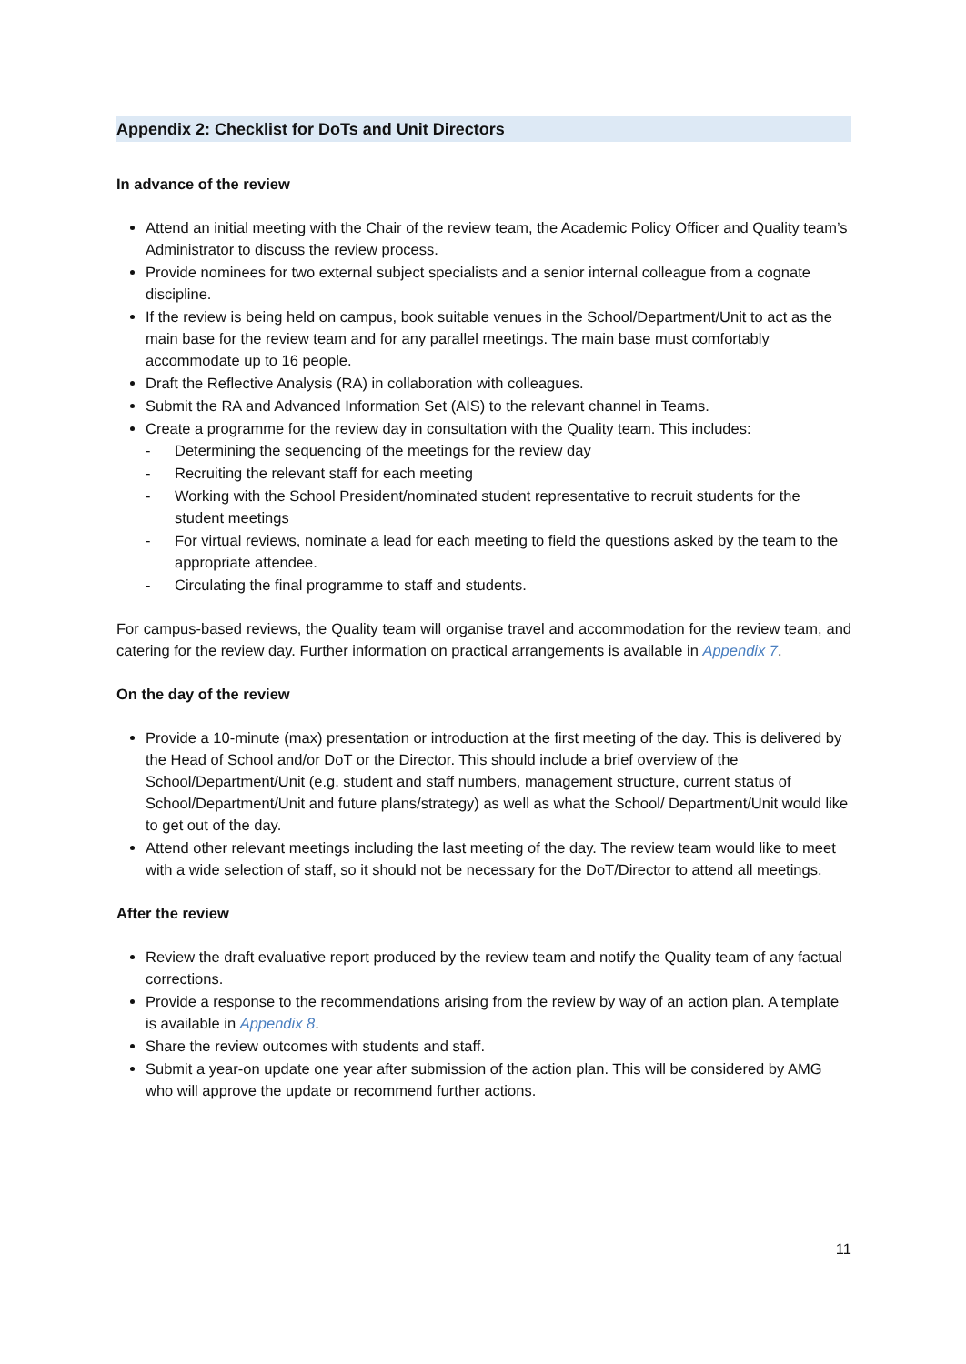Appendix 2: Checklist for DoTs and Unit Directors
In advance of the review
Attend an initial meeting with the Chair of the review team, the Academic Policy Officer and Quality team’s Administrator to discuss the review process.
Provide nominees for two external subject specialists and a senior internal colleague from a cognate discipline.
If the review is being held on campus, book suitable venues in the School/Department/Unit to act as the main base for the review team and for any parallel meetings. The main base must comfortably accommodate up to 16 people.
Draft the Reflective Analysis (RA) in collaboration with colleagues.
Submit the RA and Advanced Information Set (AIS) to the relevant channel in Teams.
Create a programme for the review day in consultation with the Quality team. This includes:
- Determining the sequencing of the meetings for the review day
- Recruiting the relevant staff for each meeting
- Working with the School President/nominated student representative to recruit students for the student meetings
- For virtual reviews, nominate a lead for each meeting to field the questions asked by the team to the appropriate attendee.
- Circulating the final programme to staff and students.
For campus-based reviews, the Quality team will organise travel and accommodation for the review team, and catering for the review day. Further information on practical arrangements is available in Appendix 7.
On the day of the review
Provide a 10-minute (max) presentation or introduction at the first meeting of the day. This is delivered by the Head of School and/or DoT or the Director. This should include a brief overview of the School/Department/Unit (e.g. student and staff numbers, management structure, current status of School/Department/Unit and future plans/strategy) as well as what the School/ Department/Unit would like to get out of the day.
Attend other relevant meetings including the last meeting of the day. The review team would like to meet with a wide selection of staff, so it should not be necessary for the DoT/Director to attend all meetings.
After the review
Review the draft evaluative report produced by the review team and notify the Quality team of any factual corrections.
Provide a response to the recommendations arising from the review by way of an action plan. A template is available in Appendix 8.
Share the review outcomes with students and staff.
Submit a year-on update one year after submission of the action plan. This will be considered by AMG who will approve the update or recommend further actions.
11